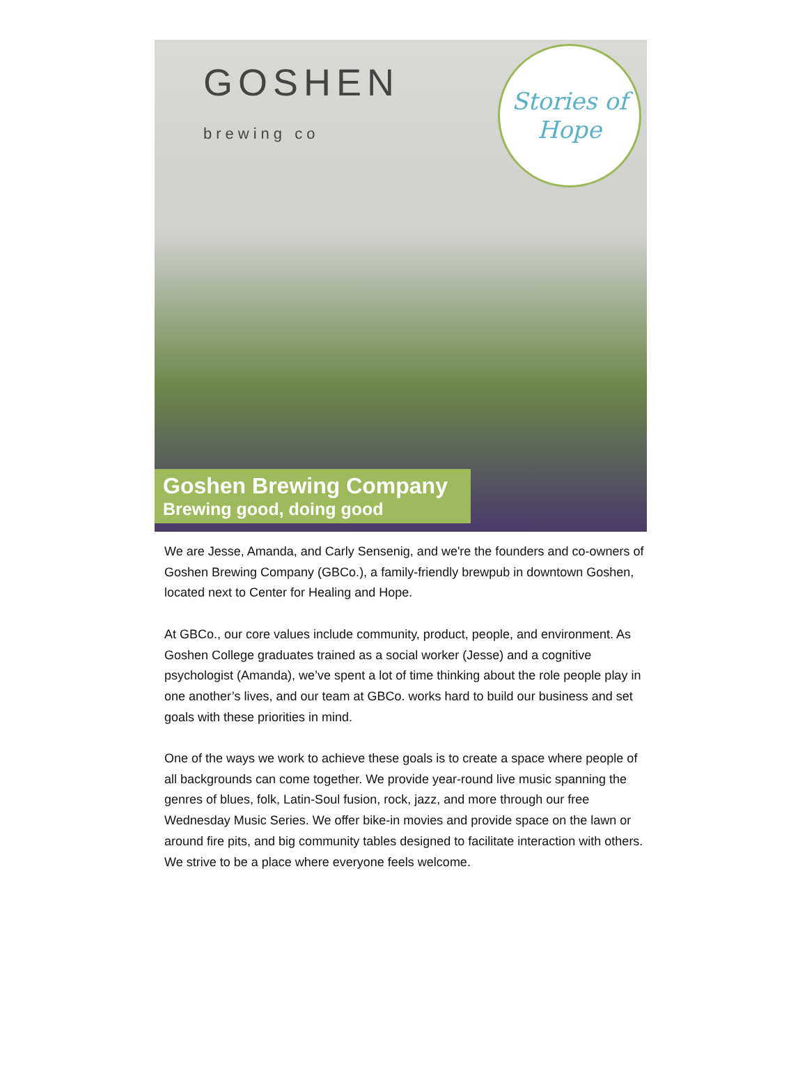GOSHEN
brewing co
Stories of
Hope
Goshen Brewing Company
Brewing good, doing good
We are Jesse, Amanda, and Carly Sensenig, and we're the founders and co-owners of Goshen Brewing Company (GBCo.), a family-friendly brewpub in downtown Goshen, located next to Center for Healing and Hope.
At GBCo., our core values include community, product, people, and environment. As Goshen College graduates trained as a social worker (Jesse) and a cognitive psychologist (Amanda), we’ve spent a lot of time thinking about the role people play in one another’s lives, and our team at GBCo. works hard to build our business and set goals with these priorities in mind.
One of the ways we work to achieve these goals is to create a space where people of all backgrounds can come together. We provide year-round live music spanning the genres of blues, folk, Latin-Soul fusion, rock, jazz, and more through our free Wednesday Music Series. We offer bike-in movies and provide space on the lawn or around fire pits, and big community tables designed to facilitate interaction with others. We strive to be a place where everyone feels welcome.